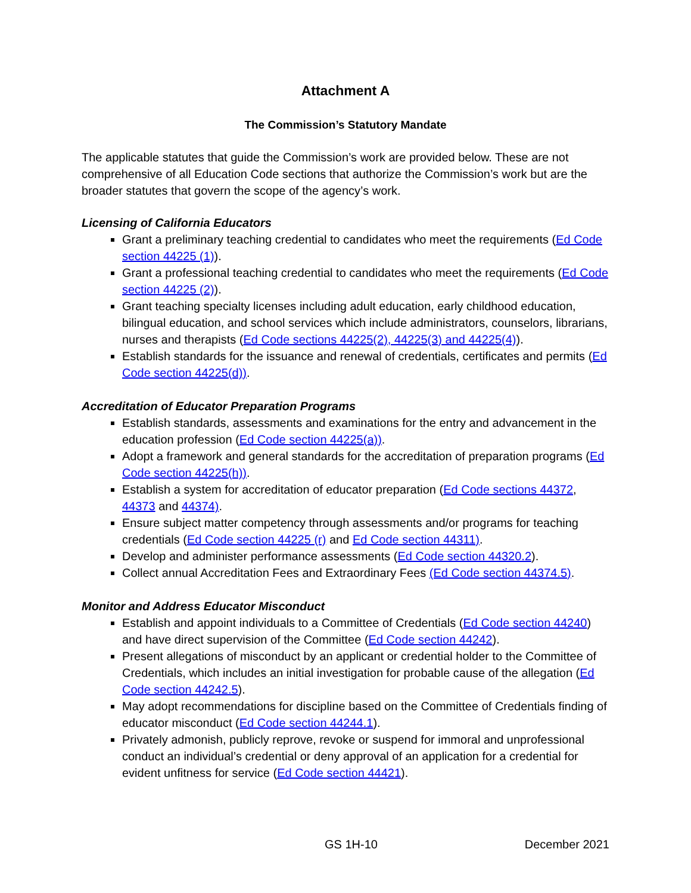Attachment A
The Commission’s Statutory Mandate
The applicable statutes that guide the Commission’s work are provided below. These are not comprehensive of all Education Code sections that authorize the Commission’s work but are the broader statutes that govern the scope of the agency’s work.
Licensing of California Educators
Grant a preliminary teaching credential to candidates who meet the requirements (Ed Code section 44225 (1)).
Grant a professional teaching credential to candidates who meet the requirements (Ed Code section 44225 (2)).
Grant teaching specialty licenses including adult education, early childhood education, bilingual education, and school services which include administrators, counselors, librarians, nurses and therapists (Ed Code sections 44225(2), 44225(3) and 44225(4)).
Establish standards for the issuance and renewal of credentials, certificates and permits (Ed Code section 44225(d)).
Accreditation of Educator Preparation Programs
Establish standards, assessments and examinations for the entry and advancement in the education profession (Ed Code section 44225(a)).
Adopt a framework and general standards for the accreditation of preparation programs (Ed Code section 44225(h)).
Establish a system for accreditation of educator preparation (Ed Code sections 44372, 44373 and 44374).
Ensure subject matter competency through assessments and/or programs for teaching credentials (Ed Code section 44225 (r) and Ed Code section 44311).
Develop and administer performance assessments (Ed Code section 44320.2).
Collect annual Accreditation Fees and Extraordinary Fees (Ed Code section 44374.5).
Monitor and Address Educator Misconduct
Establish and appoint individuals to a Committee of Credentials (Ed Code section 44240) and have direct supervision of the Committee (Ed Code section 44242).
Present allegations of misconduct by an applicant or credential holder to the Committee of Credentials, which includes an initial investigation for probable cause of the allegation (Ed Code section 44242.5).
May adopt recommendations for discipline based on the Committee of Credentials finding of educator misconduct (Ed Code section 44244.1).
Privately admonish, publicly reprove, revoke or suspend for immoral and unprofessional conduct an individual’s credential or deny approval of an application for a credential for evident unfitness for service (Ed Code section 44421).
GS 1H-10 December 2021